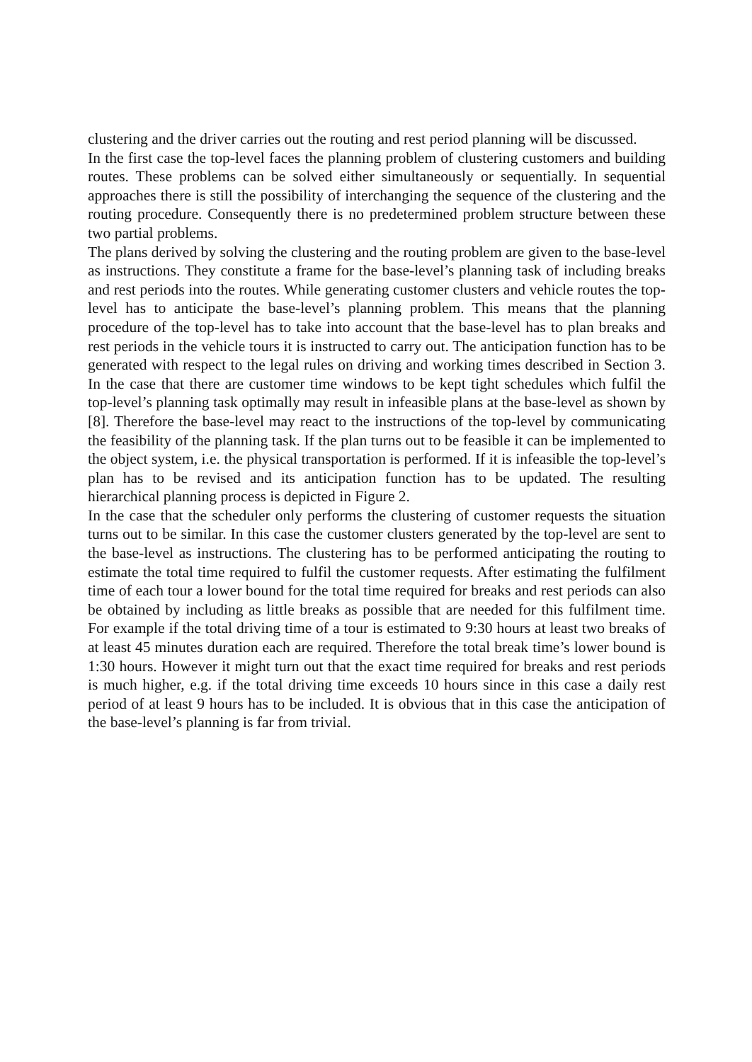clustering and the driver carries out the routing and rest period planning will be discussed.
In the first case the top-level faces the planning problem of clustering customers and building routes. These problems can be solved either simultaneously or sequentially. In sequential approaches there is still the possibility of interchanging the sequence of the clustering and the routing procedure. Consequently there is no predetermined problem structure between these two partial problems.
The plans derived by solving the clustering and the routing problem are given to the base-level as instructions. They constitute a frame for the base-level’s planning task of including breaks and rest periods into the routes. While generating customer clusters and vehicle routes the top-level has to anticipate the base-level’s planning problem. This means that the planning procedure of the top-level has to take into account that the base-level has to plan breaks and rest periods in the vehicle tours it is instructed to carry out. The anticipation function has to be generated with respect to the legal rules on driving and working times described in Section 3. In the case that there are customer time windows to be kept tight schedules which fulfil the top-level’s planning task optimally may result in infeasible plans at the base-level as shown by [8]. Therefore the base-level may react to the instructions of the top-level by communicating the feasibility of the planning task. If the plan turns out to be feasible it can be implemented to the object system, i.e. the physical transportation is performed. If it is infeasible the top-level’s plan has to be revised and its anticipation function has to be updated. The resulting hierarchical planning process is depicted in Figure 2.
In the case that the scheduler only performs the clustering of customer requests the situation turns out to be similar. In this case the customer clusters generated by the top-level are sent to the base-level as instructions. The clustering has to be performed anticipating the routing to estimate the total time required to fulfil the customer requests. After estimating the fulfilment time of each tour a lower bound for the total time required for breaks and rest periods can also be obtained by including as little breaks as possible that are needed for this fulfilment time. For example if the total driving time of a tour is estimated to 9:30 hours at least two breaks of at least 45 minutes duration each are required. Therefore the total break time’s lower bound is 1:30 hours. However it might turn out that the exact time required for breaks and rest periods is much higher, e.g. if the total driving time exceeds 10 hours since in this case a daily rest period of at least 9 hours has to be included. It is obvious that in this case the anticipation of the base-level’s planning is far from trivial.